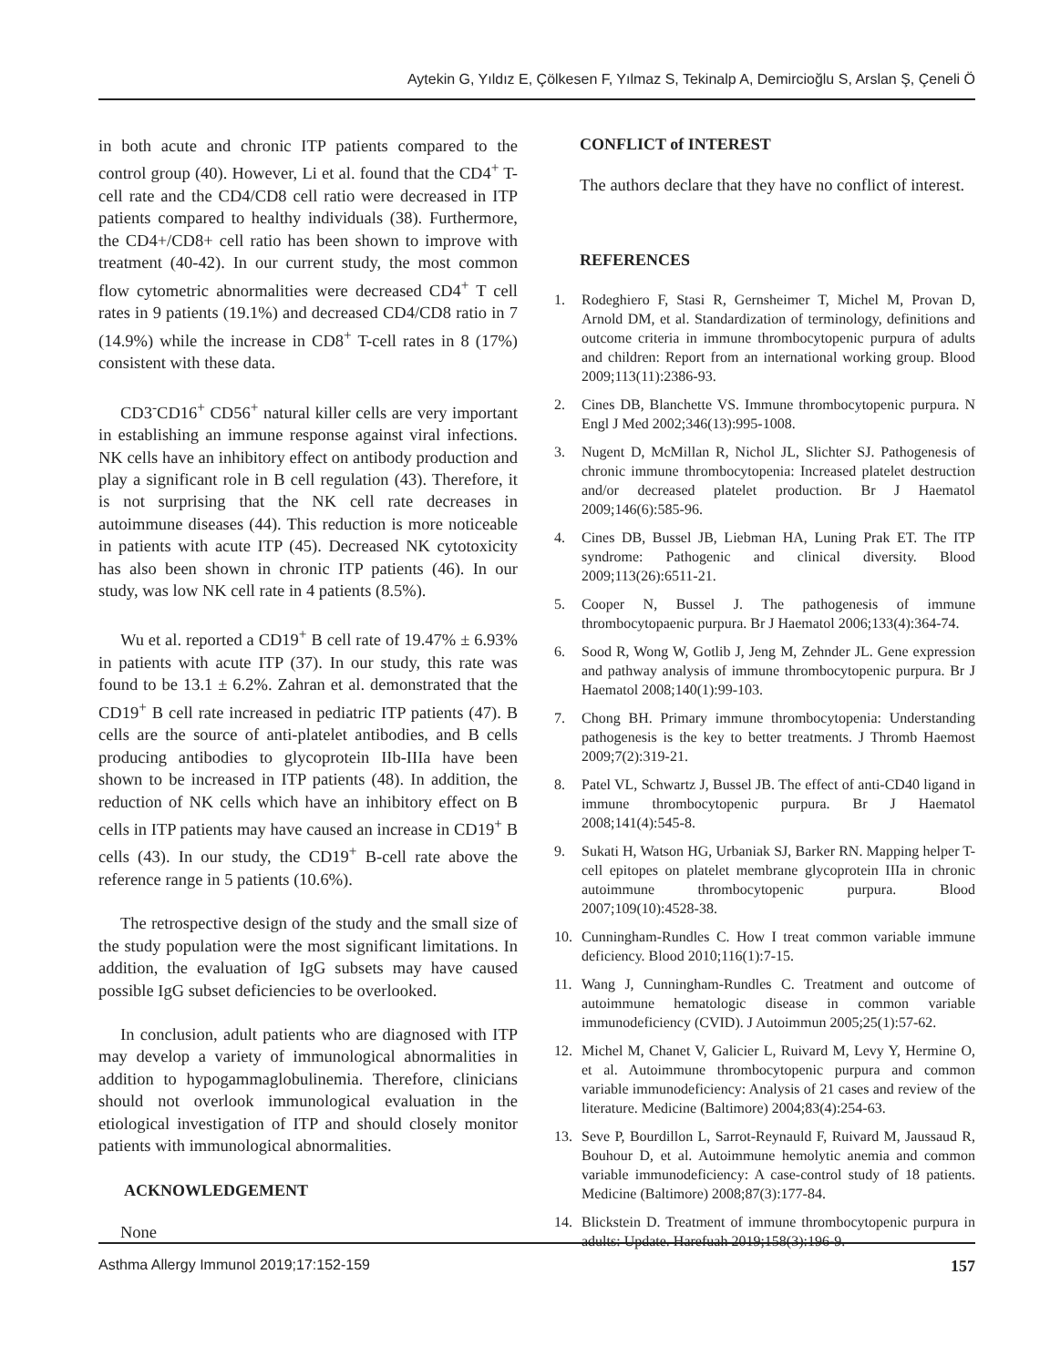Aytekin G, Yıldız E, Çölkesen F, Yılmaz S, Tekinalp A, Demircioğlu S, Arslan Ş, Çeneli Ö
in both acute and chronic ITP patients compared to the control group (40). However, Li et al. found that the CD4<sup>+</sup> T-cell rate and the CD4/CD8 cell ratio were decreased in ITP patients compared to healthy individuals (38). Furthermore, the CD4+/CD8+ cell ratio has been shown to improve with treatment (40-42). In our current study, the most common flow cytometric abnormalities were decreased CD4<sup>+</sup> T cell rates in 9 patients (19.1%) and decreased CD4/CD8 ratio in 7 (14.9%) while the increase in CD8<sup>+</sup> T-cell rates in 8 (17%) consistent with these data.
CD3<sup>-</sup>CD16<sup>+</sup> CD56<sup>+</sup> natural killer cells are very important in establishing an immune response against viral infections. NK cells have an inhibitory effect on antibody production and play a significant role in B cell regulation (43). Therefore, it is not surprising that the NK cell rate decreases in autoimmune diseases (44). This reduction is more noticeable in patients with acute ITP (45). Decreased NK cytotoxicity has also been shown in chronic ITP patients (46). In our study, was low NK cell rate in 4 patients (8.5%).
Wu et al. reported a CD19<sup>+</sup> B cell rate of 19.47% ± 6.93% in patients with acute ITP (37). In our study, this rate was found to be 13.1 ± 6.2%. Zahran et al. demonstrated that the CD19<sup>+</sup> B cell rate increased in pediatric ITP patients (47). B cells are the source of anti-platelet antibodies, and B cells producing antibodies to glycoprotein IIb-IIIa have been shown to be increased in ITP patients (48). In addition, the reduction of NK cells which have an inhibitory effect on B cells in ITP patients may have caused an increase in CD19<sup>+</sup> B cells (43). In our study, the CD19<sup>+</sup> B-cell rate above the reference range in 5 patients (10.6%).
The retrospective design of the study and the small size of the study population were the most significant limitations. In addition, the evaluation of IgG subsets may have caused possible IgG subset deficiencies to be overlooked.
In conclusion, adult patients who are diagnosed with ITP may develop a variety of immunological abnormalities in addition to hypogammaglobulinemia. Therefore, clinicians should not overlook immunological evaluation in the etiological investigation of ITP and should closely monitor patients with immunological abnormalities.
ACKNOWLEDGEMENT
None
CONFLICT of INTEREST
The authors declare that they have no conflict of interest.
REFERENCES
1. Rodeghiero F, Stasi R, Gernsheimer T, Michel M, Provan D, Arnold DM, et al. Standardization of terminology, definitions and outcome criteria in immune thrombocytopenic purpura of adults and children: Report from an international working group. Blood 2009;113(11):2386-93.
2. Cines DB, Blanchette VS. Immune thrombocytopenic purpura. N Engl J Med 2002;346(13):995-1008.
3. Nugent D, McMillan R, Nichol JL, Slichter SJ. Pathogenesis of chronic immune thrombocytopenia: Increased platelet destruction and/or decreased platelet production. Br J Haematol 2009;146(6):585-96.
4. Cines DB, Bussel JB, Liebman HA, Luning Prak ET. The ITP syndrome: Pathogenic and clinical diversity. Blood 2009;113(26):6511-21.
5. Cooper N, Bussel J. The pathogenesis of immune thrombocytopaenic purpura. Br J Haematol 2006;133(4):364-74.
6. Sood R, Wong W, Gotlib J, Jeng M, Zehnder JL. Gene expression and pathway analysis of immune thrombocytopenic purpura. Br J Haematol 2008;140(1):99-103.
7. Chong BH. Primary immune thrombocytopenia: Understanding pathogenesis is the key to better treatments. J Thromb Haemost 2009;7(2):319-21.
8. Patel VL, Schwartz J, Bussel JB. The effect of anti-CD40 ligand in immune thrombocytopenic purpura. Br J Haematol 2008;141(4):545-8.
9. Sukati H, Watson HG, Urbaniak SJ, Barker RN. Mapping helper T-cell epitopes on platelet membrane glycoprotein IIIa in chronic autoimmune thrombocytopenic purpura. Blood 2007;109(10):4528-38.
10. Cunningham-Rundles C. How I treat common variable immune deficiency. Blood 2010;116(1):7-15.
11. Wang J, Cunningham-Rundles C. Treatment and outcome of autoimmune hematologic disease in common variable immunodeficiency (CVID). J Autoimmun 2005;25(1):57-62.
12. Michel M, Chanet V, Galicier L, Ruivard M, Levy Y, Hermine O, et al. Autoimmune thrombocytopenic purpura and common variable immunodeficiency: Analysis of 21 cases and review of the literature. Medicine (Baltimore) 2004;83(4):254-63.
13. Seve P, Bourdillon L, Sarrot-Reynauld F, Ruivard M, Jaussaud R, Bouhour D, et al. Autoimmune hemolytic anemia and common variable immunodeficiency: A case-control study of 18 patients. Medicine (Baltimore) 2008;87(3):177-84.
14. Blickstein D. Treatment of immune thrombocytopenic purpura in adults: Update. Harefuah 2019;158(3):196-9.
Asthma Allergy Immunol 2019;17:152-159 157